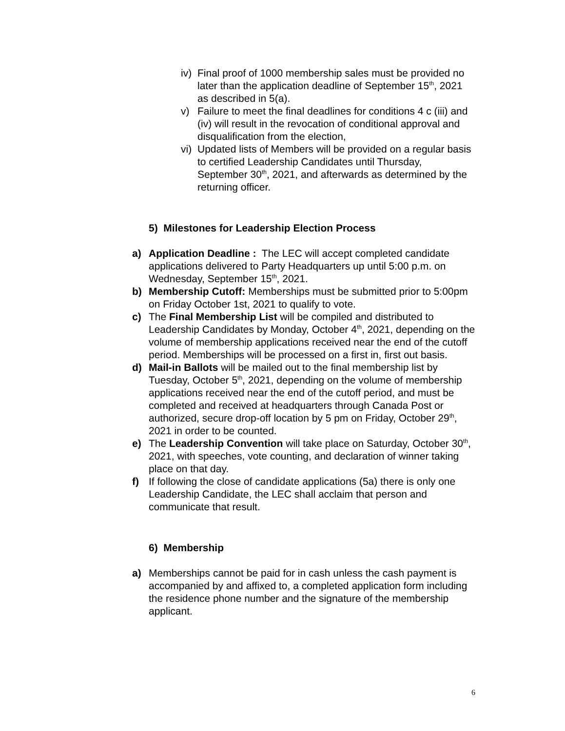iv) Final proof of 1000 membership sales must be provided no later than the application deadline of September 15<sup>th</sup>, 2021 as described in 5(a).
v) Failure to meet the final deadlines for conditions 4 c (iii) and (iv) will result in the revocation of conditional approval and disqualification from the election,
vi) Updated lists of Members will be provided on a regular basis to certified Leadership Candidates until Thursday, September 30<sup>th</sup>, 2021, and afterwards as determined by the returning officer.
5) Milestones for Leadership Election Process
a) Application Deadline : The LEC will accept completed candidate applications delivered to Party Headquarters up until 5:00 p.m. on Wednesday, September 15<sup>th</sup>, 2021.
b) Membership Cutoff: Memberships must be submitted prior to 5:00pm on Friday October 1st, 2021 to qualify to vote.
c) The Final Membership List will be compiled and distributed to Leadership Candidates by Monday, October 4<sup>th</sup>, 2021, depending on the volume of membership applications received near the end of the cutoff period. Memberships will be processed on a first in, first out basis.
d) Mail-in Ballots will be mailed out to the final membership list by Tuesday, October 5<sup>th</sup>, 2021, depending on the volume of membership applications received near the end of the cutoff period, and must be completed and received at headquarters through Canada Post or authorized, secure drop-off location by 5 pm on Friday, October 29<sup>th</sup>, 2021 in order to be counted.
e) The Leadership Convention will take place on Saturday, October 30<sup>th</sup>, 2021, with speeches, vote counting, and declaration of winner taking place on that day.
f) If following the close of candidate applications (5a) there is only one Leadership Candidate, the LEC shall acclaim that person and communicate that result.
6) Membership
a) Memberships cannot be paid for in cash unless the cash payment is accompanied by and affixed to, a completed application form including the residence phone number and the signature of the membership applicant.
6